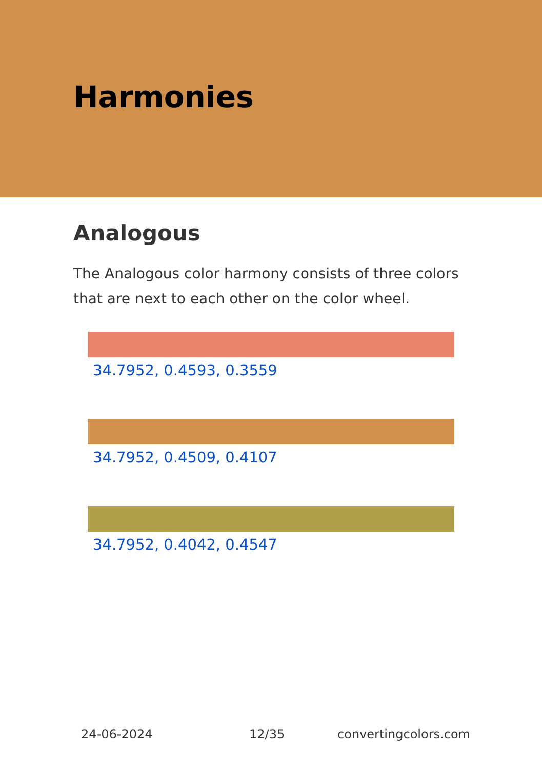Harmonies
Analogous
The Analogous color harmony consists of three colors that are next to each other on the color wheel.
34.7952, 0.4593, 0.3559
34.7952, 0.4509, 0.4107
34.7952, 0.4042, 0.4547
24-06-2024 12/35 convertingcolors.com